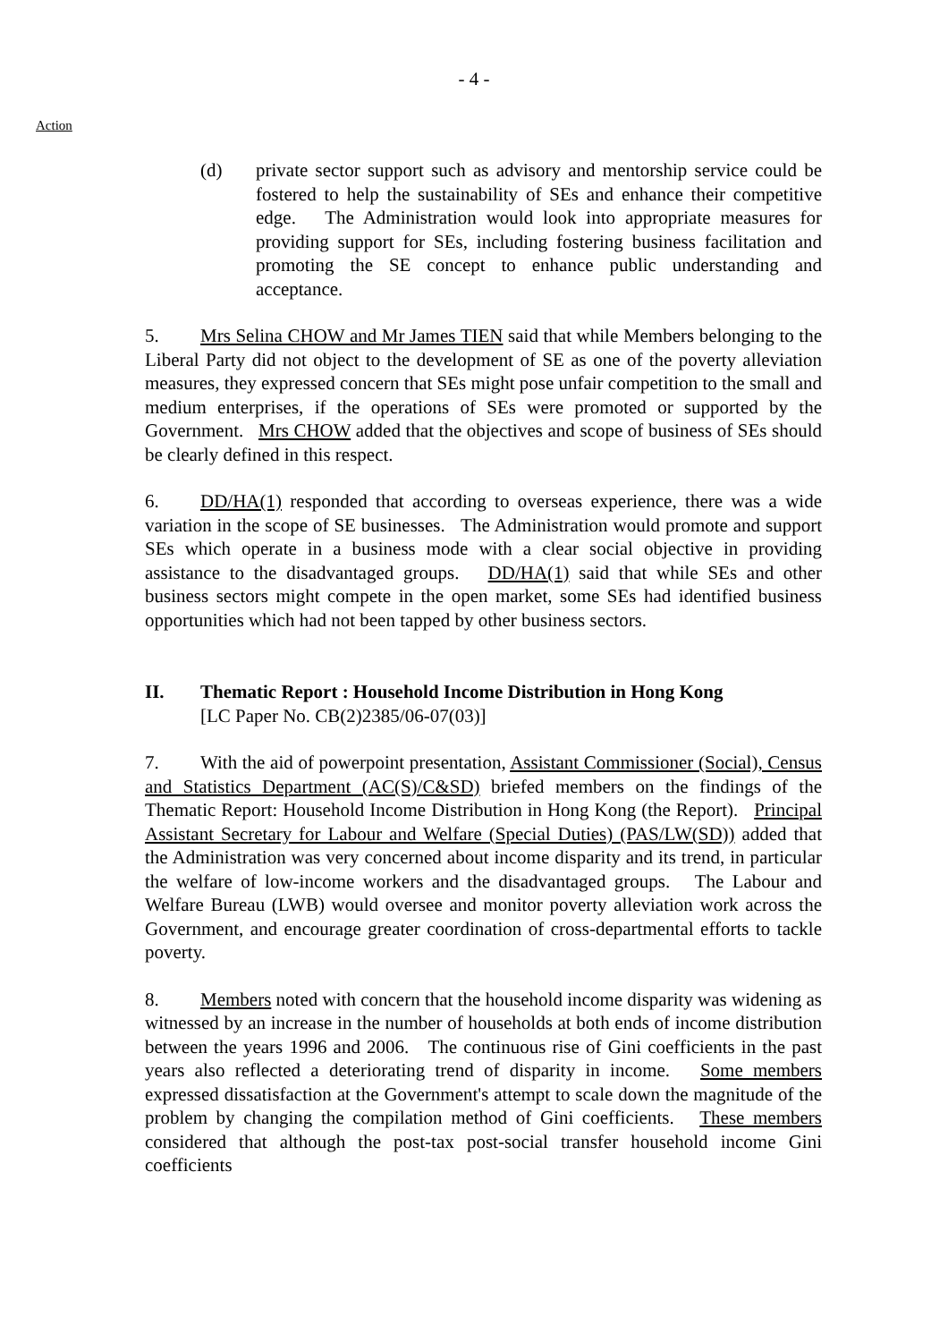- 4 -
Action
(d) private sector support such as advisory and mentorship service could be fostered to help the sustainability of SEs and enhance their competitive edge. The Administration would look into appropriate measures for providing support for SEs, including fostering business facilitation and promoting the SE concept to enhance public understanding and acceptance.
5. Mrs Selina CHOW and Mr James TIEN said that while Members belonging to the Liberal Party did not object to the development of SE as one of the poverty alleviation measures, they expressed concern that SEs might pose unfair competition to the small and medium enterprises, if the operations of SEs were promoted or supported by the Government. Mrs CHOW added that the objectives and scope of business of SEs should be clearly defined in this respect.
6. DD/HA(1) responded that according to overseas experience, there was a wide variation in the scope of SE businesses. The Administration would promote and support SEs which operate in a business mode with a clear social objective in providing assistance to the disadvantaged groups. DD/HA(1) said that while SEs and other business sectors might compete in the open market, some SEs had identified business opportunities which had not been tapped by other business sectors.
II. Thematic Report : Household Income Distribution in Hong Kong
[LC Paper No. CB(2)2385/06-07(03)]
7. With the aid of powerpoint presentation, Assistant Commissioner (Social), Census and Statistics Department (AC(S)/C&SD) briefed members on the findings of the Thematic Report: Household Income Distribution in Hong Kong (the Report). Principal Assistant Secretary for Labour and Welfare (Special Duties) (PAS/LW(SD)) added that the Administration was very concerned about income disparity and its trend, in particular the welfare of low-income workers and the disadvantaged groups. The Labour and Welfare Bureau (LWB) would oversee and monitor poverty alleviation work across the Government, and encourage greater coordination of cross-departmental efforts to tackle poverty.
8. Members noted with concern that the household income disparity was widening as witnessed by an increase in the number of households at both ends of income distribution between the years 1996 and 2006. The continuous rise of Gini coefficients in the past years also reflected a deteriorating trend of disparity in income. Some members expressed dissatisfaction at the Government's attempt to scale down the magnitude of the problem by changing the compilation method of Gini coefficients. These members considered that although the post-tax post-social transfer household income Gini coefficients